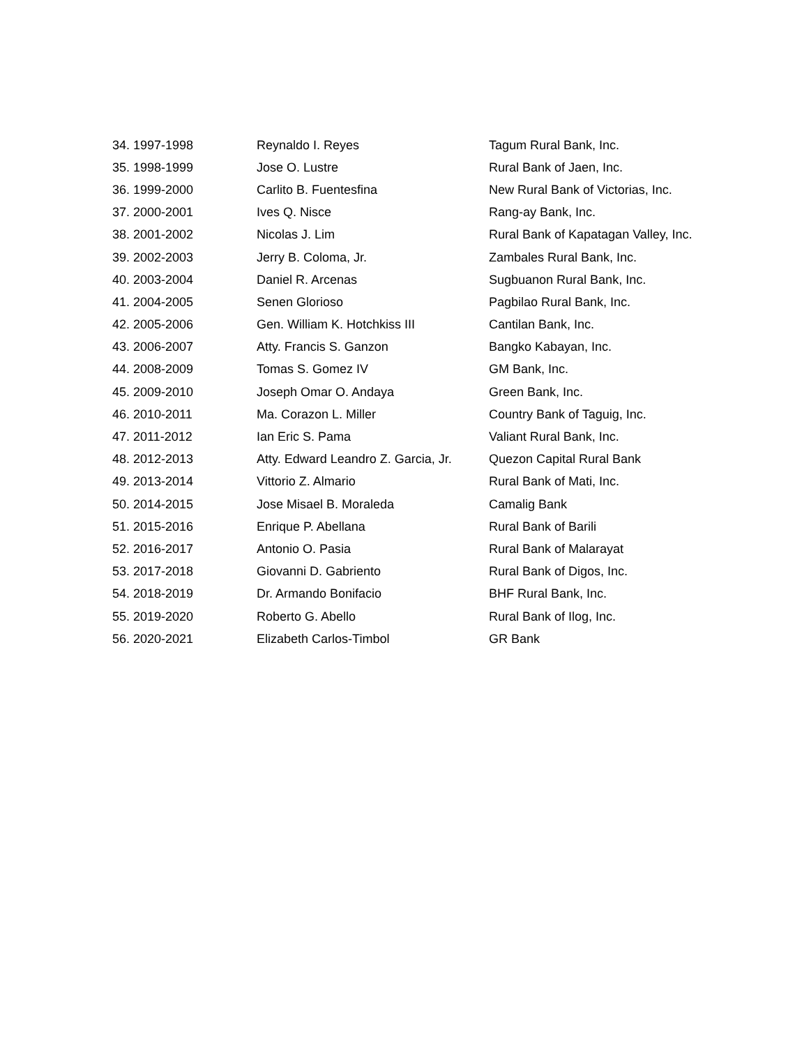| 34. 1997-1998 | Reynaldo I. Reyes | Tagum Rural Bank, Inc. |
| 35. 1998-1999 | Jose O. Lustre | Rural Bank of Jaen, Inc. |
| 36. 1999-2000 | Carlito B. Fuentesfina | New Rural Bank of Victorias, Inc. |
| 37. 2000-2001 | Ives Q. Nisce | Rang-ay Bank, Inc. |
| 38. 2001-2002 | Nicolas J. Lim | Rural Bank of Kapatagan Valley, Inc. |
| 39. 2002-2003 | Jerry B. Coloma, Jr. | Zambales Rural Bank, Inc. |
| 40. 2003-2004 | Daniel R. Arcenas | Sugbuanon Rural Bank, Inc. |
| 41. 2004-2005 | Senen Glorioso | Pagbilao Rural Bank, Inc. |
| 42. 2005-2006 | Gen. William K. Hotchkiss III | Cantilan Bank, Inc. |
| 43. 2006-2007 | Atty. Francis S. Ganzon | Bangko Kabayan, Inc. |
| 44. 2008-2009 | Tomas S. Gomez IV | GM Bank, Inc. |
| 45. 2009-2010 | Joseph Omar O. Andaya | Green Bank, Inc. |
| 46. 2010-2011 | Ma. Corazon L. Miller | Country Bank of Taguig, Inc. |
| 47. 2011-2012 | Ian Eric S. Pama | Valiant Rural Bank, Inc. |
| 48. 2012-2013 | Atty. Edward Leandro Z. Garcia, Jr. | Quezon Capital Rural Bank |
| 49. 2013-2014 | Vittorio Z. Almario | Rural Bank of Mati, Inc. |
| 50. 2014-2015 | Jose Misael B. Moraleda | Camalig Bank |
| 51. 2015-2016 | Enrique P. Abellana | Rural Bank of Barili |
| 52. 2016-2017 | Antonio O. Pasia | Rural Bank of Malarayat |
| 53. 2017-2018 | Giovanni D. Gabriento | Rural Bank of Digos, Inc. |
| 54. 2018-2019 | Dr. Armando Bonifacio | BHF Rural Bank, Inc. |
| 55. 2019-2020 | Roberto G. Abello | Rural Bank of Ilog, Inc. |
| 56. 2020-2021 | Elizabeth Carlos-Timbol | GR Bank |